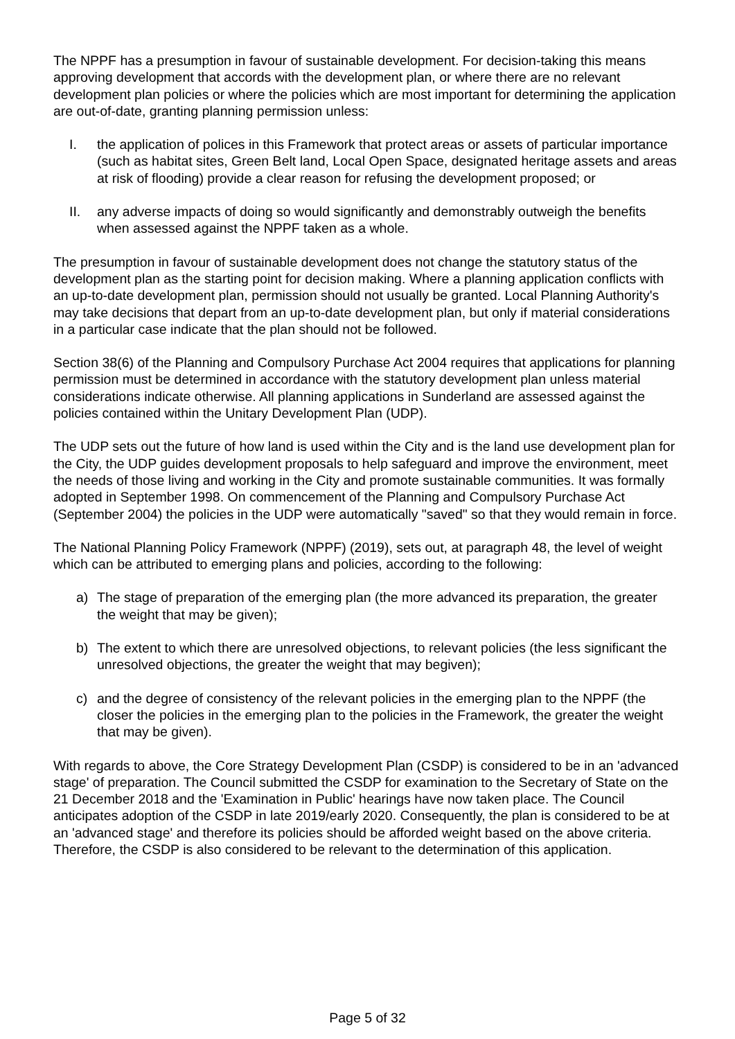The NPPF has a presumption in favour of sustainable development. For decision-taking this means approving development that accords with the development plan, or where there are no relevant development plan policies or where the policies which are most important for determining the application are out-of-date, granting planning permission unless:
I. the application of polices in this Framework that protect areas or assets of particular importance (such as habitat sites, Green Belt land, Local Open Space, designated heritage assets and areas at risk of flooding) provide a clear reason for refusing the development proposed; or
II. any adverse impacts of doing so would significantly and demonstrably outweigh the benefits when assessed against the NPPF taken as a whole.
The presumption in favour of sustainable development does not change the statutory status of the development plan as the starting point for decision making. Where a planning application conflicts with an up-to-date development plan, permission should not usually be granted. Local Planning Authority's may take decisions that depart from an up-to-date development plan, but only if material considerations in a particular case indicate that the plan should not be followed.
Section 38(6) of the Planning and Compulsory Purchase Act 2004 requires that applications for planning permission must be determined in accordance with the statutory development plan unless material considerations indicate otherwise. All planning applications in Sunderland are assessed against the policies contained within the Unitary Development Plan (UDP).
The UDP sets out the future of how land is used within the City and is the land use development plan for the City, the UDP guides development proposals to help safeguard and improve the environment, meet the needs of those living and working in the City and promote sustainable communities. It was formally adopted in September 1998. On commencement of the Planning and Compulsory Purchase Act (September 2004) the policies in the UDP were automatically "saved" so that they would remain in force.
The National Planning Policy Framework (NPPF) (2019), sets out, at paragraph 48, the level of weight which can be attributed to emerging plans and policies, according to the following:
a) The stage of preparation of the emerging plan (the more advanced its preparation, the greater the weight that may be given);
b) The extent to which there are unresolved objections, to relevant policies (the less significant the unresolved objections, the greater the weight that may begiven);
c) and the degree of consistency of the relevant policies in the emerging plan to the NPPF (the closer the policies in the emerging plan to the policies in the Framework, the greater the weight that may be given).
With regards to above, the Core Strategy Development Plan (CSDP) is considered to be in an 'advanced stage' of preparation. The Council submitted the CSDP for examination to the Secretary of State on the 21 December 2018 and the 'Examination in Public' hearings have now taken place. The Council anticipates adoption of the CSDP in late 2019/early 2020. Consequently, the plan is considered to be at an 'advanced stage' and therefore its policies should be afforded weight based on the above criteria. Therefore, the CSDP is also considered to be relevant to the determination of this application.
Page 5 of 32